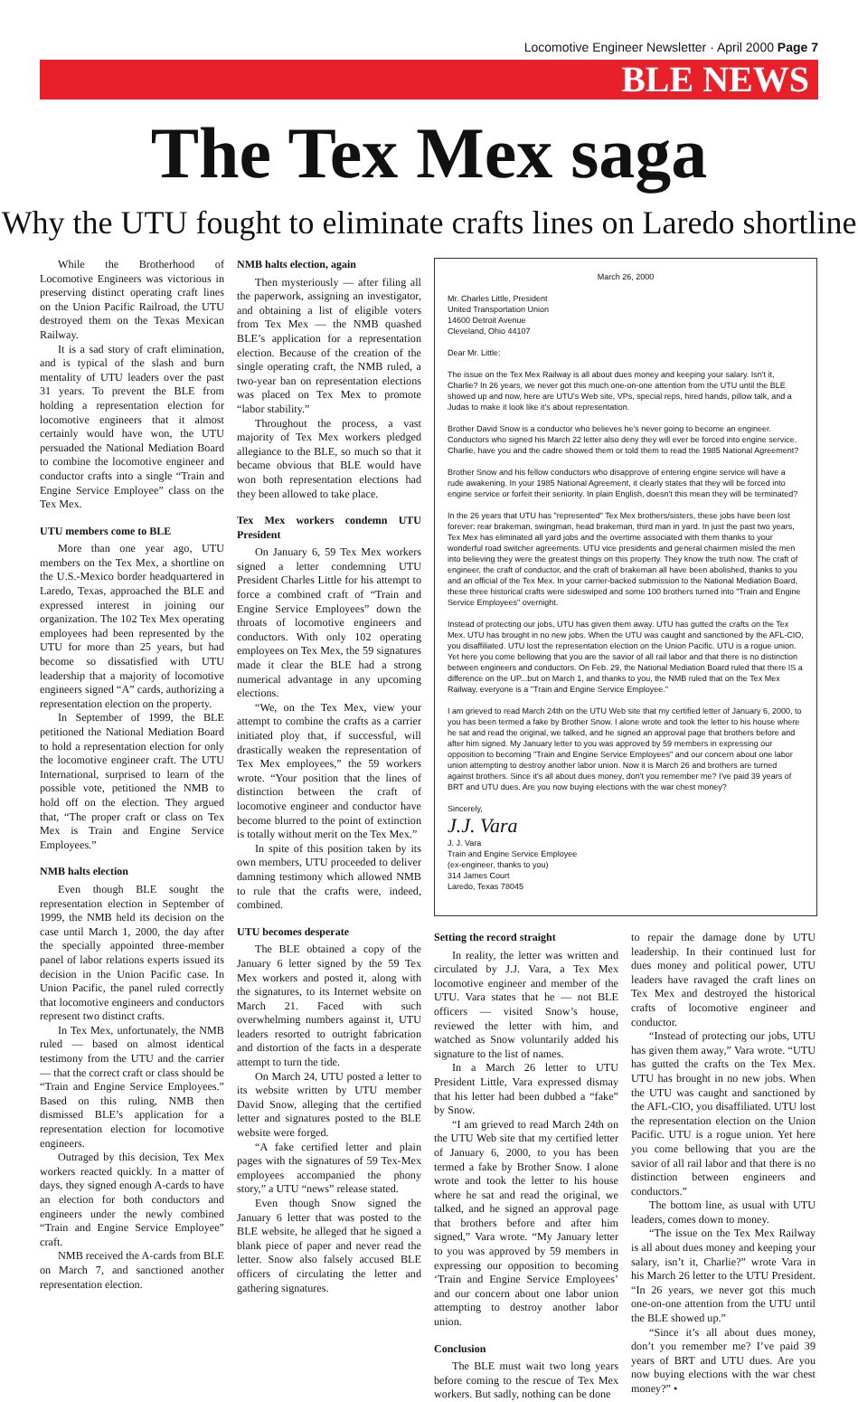Locomotive Engineer Newsletter · April 2000 Page 7
BLE NEWS
The Tex Mex saga
Why the UTU fought to eliminate crafts lines on Laredo shortline
While the Brotherhood of Locomotive Engineers was victorious in preserving distinct operating craft lines on the Union Pacific Railroad, the UTU destroyed them on the Texas Mexican Railway.
It is a sad story of craft elimination, and is typical of the slash and burn mentality of UTU leaders over the past 31 years. To prevent the BLE from holding a representation election for locomotive engineers that it almost certainly would have won, the UTU persuaded the National Mediation Board to combine the locomotive engineer and conductor crafts into a single “Train and Engine Service Employee” class on the Tex Mex.
UTU members come to BLE
More than one year ago, UTU members on the Tex Mex, a shortline on the U.S.-Mexico border headquartered in Laredo, Texas, approached the BLE and expressed interest in joining our organization. The 102 Tex Mex operating employees had been represented by the UTU for more than 25 years, but had become so dissatisfied with UTU leadership that a majority of locomotive engineers signed “A” cards, authorizing a representation election on the property.
In September of 1999, the BLE petitioned the National Mediation Board to hold a representation election for only the locomotive engineer craft. The UTU International, surprised to learn of the possible vote, petitioned the NMB to hold off on the election. They argued that, “The proper craft or class on Tex Mex is Train and Engine Service Employees.”
NMB halts election
Even though BLE sought the representation election in September of 1999, the NMB held its decision on the case until March 1, 2000, the day after the specially appointed three-member panel of labor relations experts issued its decision in the Union Pacific case. In Union Pacific, the panel ruled correctly that locomotive engineers and conductors represent two distinct crafts.
In Tex Mex, unfortunately, the NMB ruled — based on almost identical testimony from the UTU and the carrier — that the correct craft or class should be “Train and Engine Service Employees.” Based on this ruling, NMB then dismissed BLE’s application for a representation election for locomotive engineers.
Outraged by this decision, Tex Mex workers reacted quickly. In a matter of days, they signed enough A-cards to have an election for both conductors and engineers under the newly combined “Train and Engine Service Employee” craft.
NMB received the A-cards from BLE on March 7, and sanctioned another representation election.
NMB halts election, again
Then mysteriously — after filing all the paperwork, assigning an investigator, and obtaining a list of eligible voters from Tex Mex — the NMB quashed BLE’s application for a representation election. Because of the creation of the single operating craft, the NMB ruled, a two-year ban on representation elections was placed on Tex Mex to promote “labor stability.”
Throughout the process, a vast majority of Tex Mex workers pledged allegiance to the BLE, so much so that it became obvious that BLE would have won both representation elections had they been allowed to take place.
Tex Mex workers condemn UTU President
On January 6, 59 Tex Mex workers signed a letter condemning UTU President Charles Little for his attempt to force a combined craft of “Train and Engine Service Employees” down the throats of locomotive engineers and conductors. With only 102 operating employees on Tex Mex, the 59 signatures made it clear the BLE had a strong numerical advantage in any upcoming elections.
“We, on the Tex Mex, view your attempt to combine the crafts as a carrier initiated ploy that, if successful, will drastically weaken the representation of Tex Mex employees,” the 59 workers wrote. “Your position that the lines of distinction between the craft of locomotive engineer and conductor have become blurred to the point of extinction is totally without merit on the Tex Mex.”
In spite of this position taken by its own members, UTU proceeded to deliver damning testimony which allowed NMB to rule that the crafts were, indeed, combined.
UTU becomes desperate
The BLE obtained a copy of the January 6 letter signed by the 59 Tex Mex workers and posted it, along with the signatures, to its Internet website on March 21. Faced with such overwhelming numbers against it, UTU leaders resorted to outright fabrication and distortion of the facts in a desperate attempt to turn the tide.
On March 24, UTU posted a letter to its website written by UTU member David Snow, alleging that the certified letter and signatures posted to the BLE website were forged.
“A fake certified letter and plain pages with the signatures of 59 Tex-Mex employees accompanied the phony story,” a UTU “news” release stated.
Even though Snow signed the January 6 letter that was posted to the BLE website, he alleged that he signed a blank piece of paper and never read the letter. Snow also falsely accused BLE officers of circulating the letter and gathering signatures.
March 26, 2000
Mr. Charles Little, President
United Transportation Union
14600 Detroit Avenue
Cleveland, Ohio 44107
Dear Mr. Little:
The issue on the Tex Mex Railway is all about dues money and keeping your salary. Isn't it, Charlie? In 26 years, we never got this much one-on-one attention from the UTU until the BLE showed up and now, here are UTU's Web site, VPs, special reps, hired hands, pillow talk, and a Judas to make it look like it's about representation.
Brother David Snow is a conductor who believes he's never going to become an engineer. Conductors who signed his March 22 letter also deny they will ever be forced into engine service. Charlie, have you and the cadre showed them or told them to read the 1985 National Agreement?
Brother Snow and his fellow conductors who disapprove of entering engine service will have a rude awakening. In your 1985 National Agreement, it clearly states that they will be forced into engine service or forfeit their seniority. In plain English, doesn't this mean they will be terminated?
In the 26 years that UTU has "represented" Tex Mex brothers/sisters, these jobs have been lost forever: rear brakeman, swingman, head brakeman, third man in yard. In just the past two years, Tex Mex has eliminated all yard jobs and the overtime associated with them thanks to your wonderful road switcher agreements. UTU vice presidents and general chairmen misled the men into believing they were the greatest things on this property. They know the truth now. The craft of engineer, the craft of conductor, and the craft of brakeman all have been abolished, thanks to you and an official of the Tex Mex. In your carrier-backed submission to the National Mediation Board, these three historical crafts were sideswiped and some 100 brothers turned into "Train and Engine Service Employees" overnight.
Instead of protecting our jobs, UTU has given them away. UTU has gutted the crafts on the Tex Mex. UTU has brought in no new jobs. When the UTU was caught and sanctioned by the AFL-CIO, you disaffiliated. UTU lost the representation election on the Union Pacific. UTU is a rogue union. Yet here you come bellowing that you are the savior of all rail labor and that there is no distinction between engineers and conductors. On Feb. 29, the National Mediation Board ruled that there IS a difference on the UP...but on March 1, and thanks to you, the NMB ruled that on the Tex Mex Railway, everyone is a "Train and Engine Service Employee."
I am grieved to read March 24th on the UTU Web site that my certified letter of January 6, 2000, to you has been termed a fake by Brother Snow. I alone wrote and took the letter to his house where he sat and read the original, we talked, and he signed an approval page that brothers before and after him signed. My January letter to you was approved by 59 members in expressing our opposition to becoming "Train and Engine Service Employees" and our concern about one labor union attempting to destroy another labor union. Now it is March 26 and brothers are turned against brothers. Since it's all about dues money, don't you remember me? I've paid 39 years of BRT and UTU dues. Are you now buying elections with the war chest money?
Sincerely,
J.J. Vara
J. J. Vara
Train and Engine Service Employee
(ex-engineer, thanks to you)
314 James Court
Laredo, Texas 78045
Setting the record straight
In reality, the letter was written and circulated by J.J. Vara, a Tex Mex locomotive engineer and member of the UTU. Vara states that he — not BLE officers — visited Snow’s house, reviewed the letter with him, and watched as Snow voluntarily added his signature to the list of names.
In a March 26 letter to UTU President Little, Vara expressed dismay that his letter had been dubbed a “fake” by Snow.
“I am grieved to read March 24th on the UTU Web site that my certified letter of January 6, 2000, to you has been termed a fake by Brother Snow. I alone wrote and took the letter to his house where he sat and read the original, we talked, and he signed an approval page that brothers before and after him signed,” Vara wrote. “My January letter to you was approved by 59 members in expressing our opposition to becoming ‘Train and Engine Service Employees’ and our concern about one labor union attempting to destroy another labor union.
Conclusion
The BLE must wait two long years before coming to the rescue of Tex Mex workers. But sadly, nothing can be done
to repair the damage done by UTU leadership. In their continued lust for dues money and political power, UTU leaders have ravaged the craft lines on Tex Mex and destroyed the historical crafts of locomotive engineer and conductor.
“Instead of protecting our jobs, UTU has given them away,” Vara wrote. “UTU has gutted the crafts on the Tex Mex. UTU has brought in no new jobs. When the UTU was caught and sanctioned by the AFL-CIO, you disaffiliated. UTU lost the representation election on the Union Pacific. UTU is a rogue union. Yet here you come bellowing that you are the savior of all rail labor and that there is no distinction between engineers and conductors.”
The bottom line, as usual with UTU leaders, comes down to money.
“The issue on the Tex Mex Railway is all about dues money and keeping your salary, isn’t it, Charlie?” wrote Vara in his March 26 letter to the UTU President. “In 26 years, we never got this much one-on-one attention from the UTU until the BLE showed up.”
“Since it’s all about dues money, don’t you remember me? I’ve paid 39 years of BRT and UTU dues. Are you now buying elections with the war chest money?” •